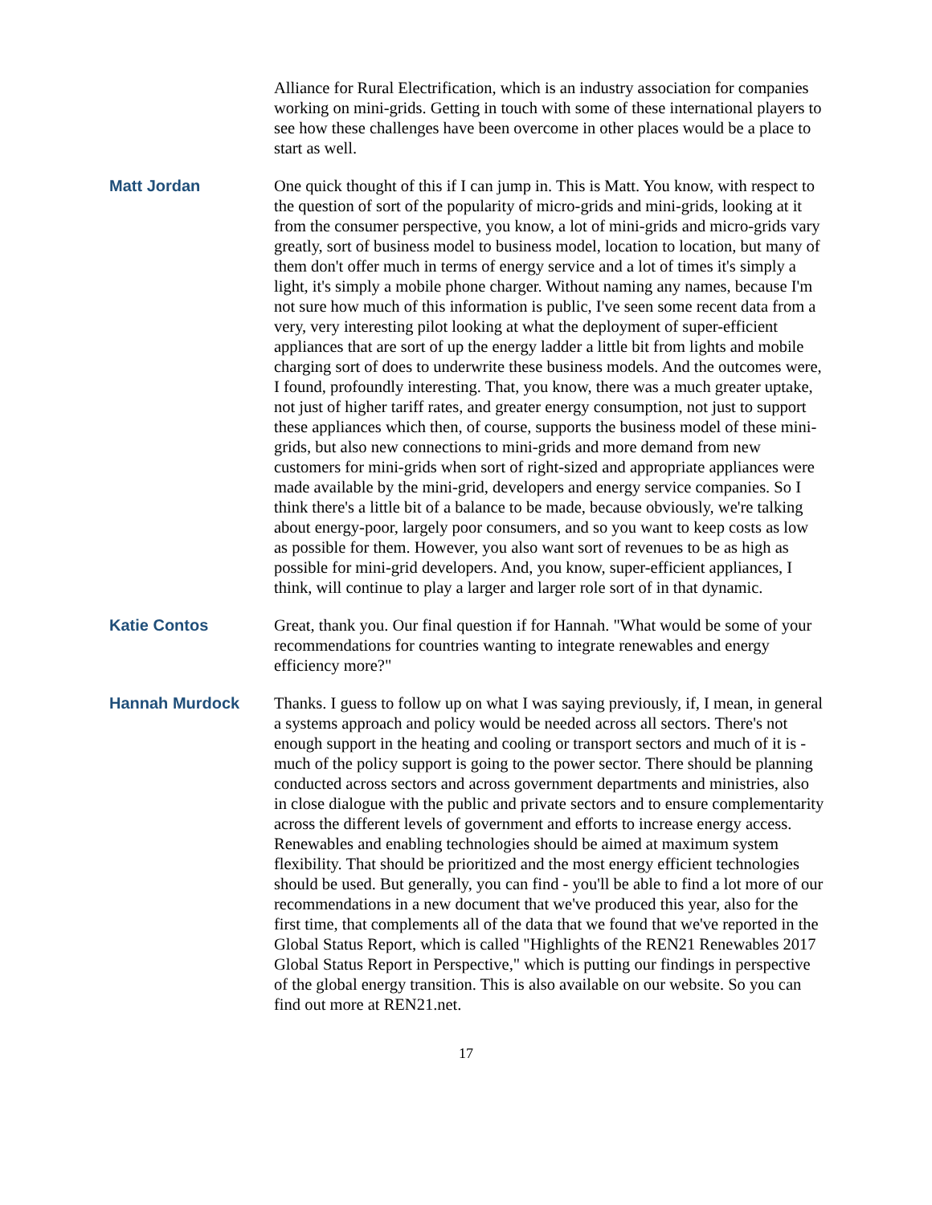Alliance for Rural Electrification, which is an industry association for companies working on mini-grids. Getting in touch with some of these international players to see how these challenges have been overcome in other places would be a place to start as well.
Matt Jordan One quick thought of this if I can jump in. This is Matt. You know, with respect to the question of sort of the popularity of micro-grids and mini-grids, looking at it from the consumer perspective, you know, a lot of mini-grids and micro-grids vary greatly, sort of business model to business model, location to location, but many of them don't offer much in terms of energy service and a lot of times it's simply a light, it's simply a mobile phone charger. Without naming any names, because I'm not sure how much of this information is public, I've seen some recent data from a very, very interesting pilot looking at what the deployment of super-efficient appliances that are sort of up the energy ladder a little bit from lights and mobile charging sort of does to underwrite these business models. And the outcomes were, I found, profoundly interesting. That, you know, there was a much greater uptake, not just of higher tariff rates, and greater energy consumption, not just to support these appliances which then, of course, supports the business model of these mini-grids, but also new connections to mini-grids and more demand from new customers for mini-grids when sort of right-sized and appropriate appliances were made available by the mini-grid, developers and energy service companies. So I think there's a little bit of a balance to be made, because obviously, we're talking about energy-poor, largely poor consumers, and so you want to keep costs as low as possible for them. However, you also want sort of revenues to be as high as possible for mini-grid developers. And, you know, super-efficient appliances, I think, will continue to play a larger and larger role sort of in that dynamic.
Katie Contos Great, thank you. Our final question if for Hannah. "What would be some of your recommendations for countries wanting to integrate renewables and energy efficiency more?"
Hannah Murdock Thanks. I guess to follow up on what I was saying previously, if, I mean, in general a systems approach and policy would be needed across all sectors. There's not enough support in the heating and cooling or transport sectors and much of it is - much of the policy support is going to the power sector. There should be planning conducted across sectors and across government departments and ministries, also in close dialogue with the public and private sectors and to ensure complementarity across the different levels of government and efforts to increase energy access. Renewables and enabling technologies should be aimed at maximum system flexibility. That should be prioritized and the most energy efficient technologies should be used. But generally, you can find - you'll be able to find a lot more of our recommendations in a new document that we've produced this year, also for the first time, that complements all of the data that we found that we've reported in the Global Status Report, which is called "Highlights of the REN21 Renewables 2017 Global Status Report in Perspective," which is putting our findings in perspective of the global energy transition. This is also available on our website. So you can find out more at REN21.net.
17